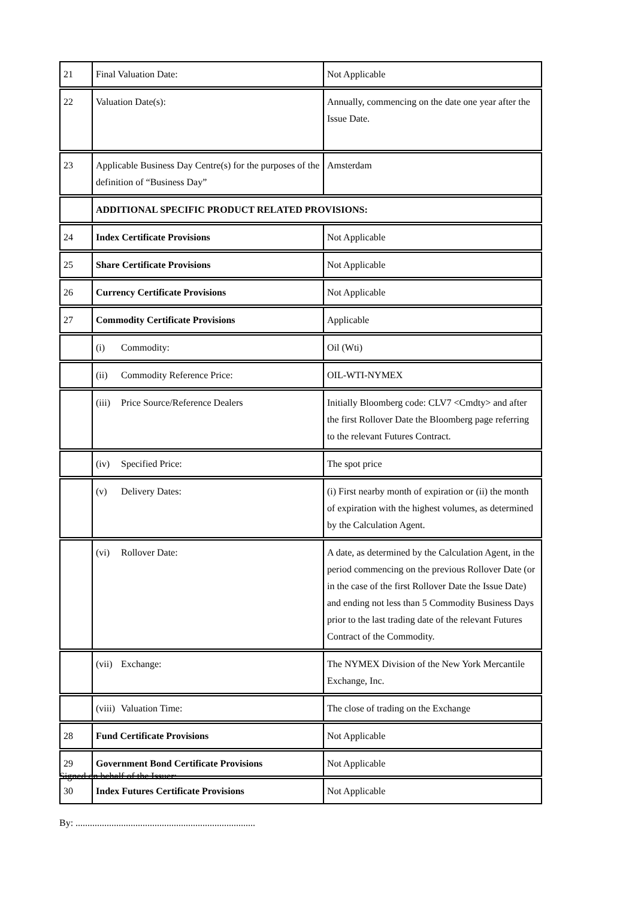| 21 | Final Valuation Date: | Not Applicable |
| 22 | Valuation Date(s): | Annually, commencing on the date one year after the Issue Date. |
| 23 | Applicable Business Day Centre(s) for the purposes of the definition of “Business Day” | Amsterdam |
| | ADDITIONAL SPECIFIC PRODUCT RELATED PROVISIONS: | |
| 24 | Index Certificate Provisions | Not Applicable |
| 25 | Share Certificate Provisions | Not Applicable |
| 26 | Currency Certificate Provisions | Not Applicable |
| 27 | Commodity Certificate Provisions | Applicable |
| | (i) Commodity: | Oil (Wti) |
| | (ii) Commodity Reference Price: | OIL-WTI-NYMEX |
| | (iii) Price Source/Reference Dealers | Initially Bloomberg code: CLV7 <Cmdty> and after the first Rollover Date the Bloomberg page referring to the relevant Futures Contract. |
| | (iv) Specified Price: | The spot price |
| | (v) Delivery Dates: | (i) First nearby month of expiration or (ii) the month of expiration with the highest volumes, as determined by the Calculation Agent. |
| | (vi) Rollover Date: | A date, as determined by the Calculation Agent, in the period commencing on the previous Rollover Date (or in the case of the first Rollover Date the Issue Date) and ending not less than 5 Commodity Business Days prior to the last trading date of the relevant Futures Contract of the Commodity. |
| | (vii) Exchange: | The NYMEX Division of the New York Mercantile Exchange, Inc. |
| | (viii) Valuation Time: | The close of trading on the Exchange |
| 28 | Fund Certificate Provisions | Not Applicable |
| 29 | Government Bond Certificate Provisions | Not Applicable |
| 30 | Index Futures Certificate Provisions | Not Applicable |
Signed on behalf of the Issuer:
By: ...........................................................................